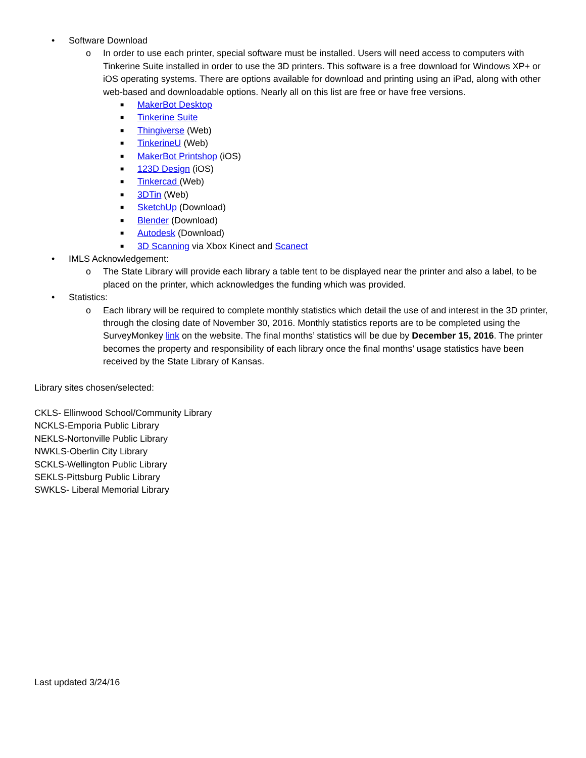• Software Download
o In order to use each printer, special software must be installed. Users will need access to computers with Tinkerine Suite installed in order to use the 3D printers. This software is a free download for Windows XP+ or iOS operating systems. There are options available for download and printing using an iPad, along with other web-based and downloadable options. Nearly all on this list are free or have free versions.
■ MakerBot Desktop
■ Tinkerine Suite
■ Thingiverse (Web)
■ TinkerineU (Web)
■ MakerBot Printshop (iOS)
■ 123D Design (iOS)
■ Tinkercad (Web)
■ 3DTin (Web)
■ SketchUp (Download)
■ Blender (Download)
■ Autodesk (Download)
■ 3D Scanning via Xbox Kinect and Scanect
• IMLS Acknowledgement:
o The State Library will provide each library a table tent to be displayed near the printer and also a label, to be placed on the printer, which acknowledges the funding which was provided.
• Statistics:
o Each library will be required to complete monthly statistics which detail the use of and interest in the 3D printer, through the closing date of November 30, 2016. Monthly statistics reports are to be completed using the SurveyMonkey link on the website. The final months’ statistics will be due by December 15, 2016. The printer becomes the property and responsibility of each library once the final months’ usage statistics have been received by the State Library of Kansas.
Library sites chosen/selected:
CKLS- Ellinwood School/Community Library
NCKLS-Emporia Public Library
NEKLS-Nortonville Public Library
NWKLS-Oberlin City Library
SCKLS-Wellington Public Library
SEKLS-Pittsburg Public Library
SWKLS- Liberal Memorial Library
Last updated 3/24/16